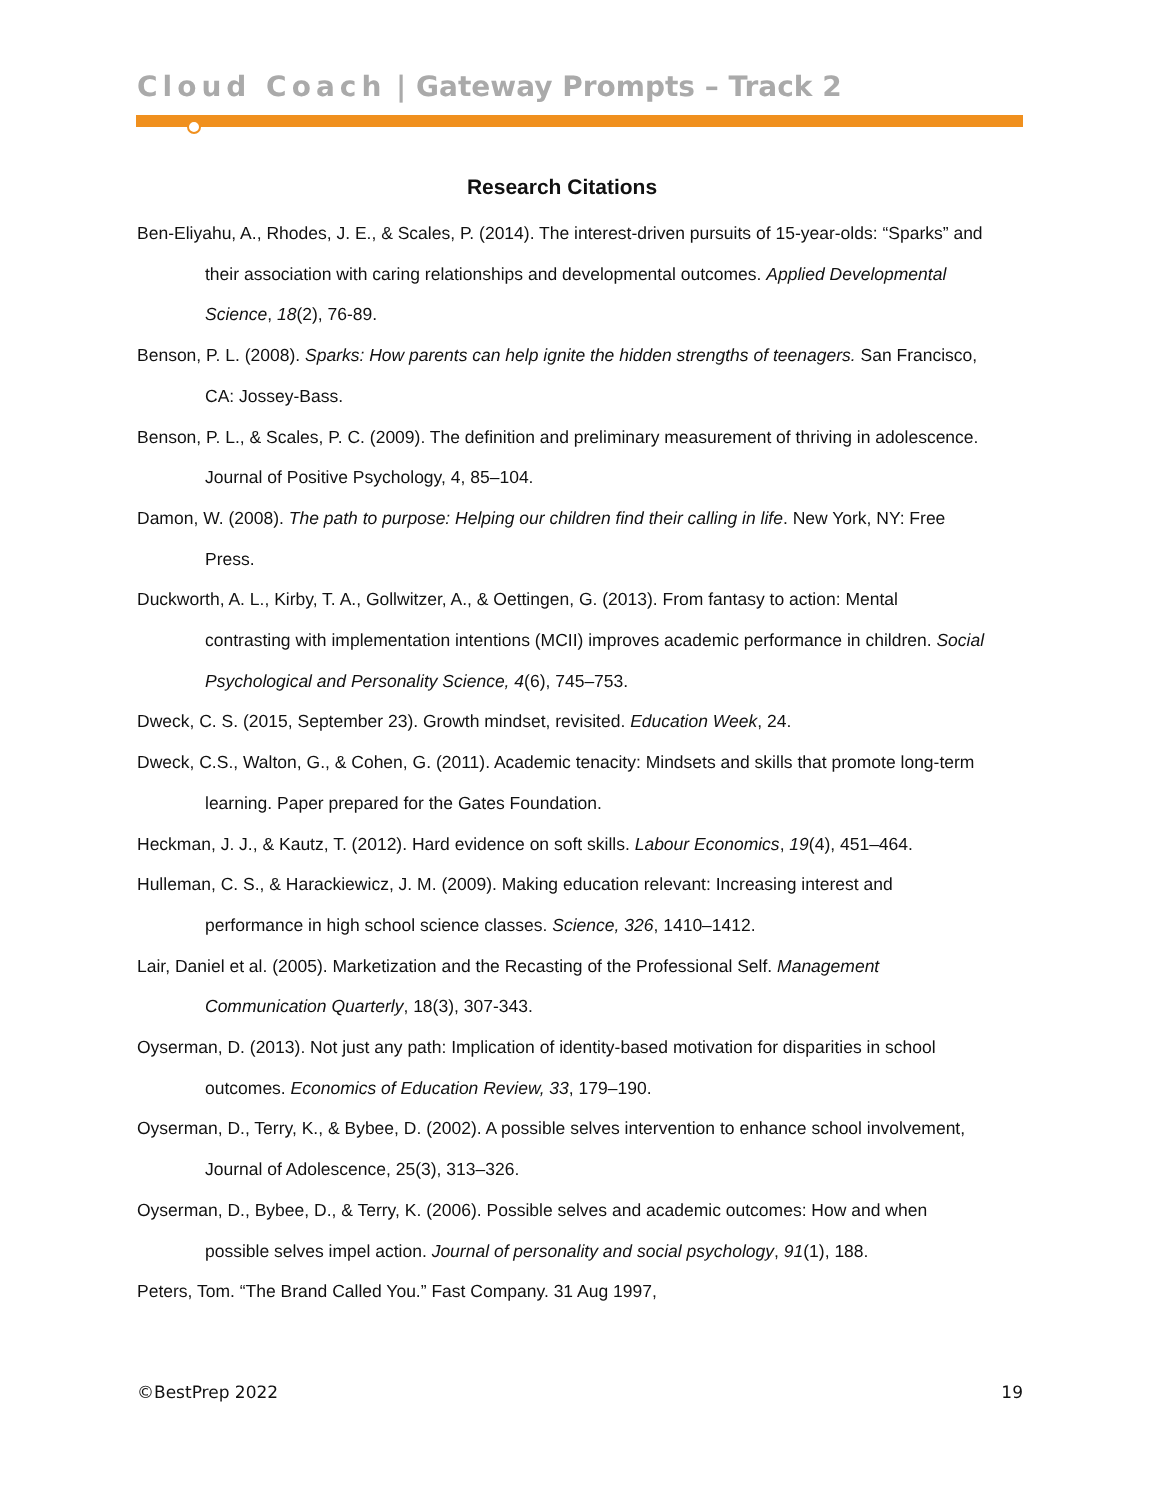Cloud Coach | Gateway Prompts – Track 2
Research Citations
Ben-Eliyahu, A., Rhodes, J. E., & Scales, P. (2014). The interest-driven pursuits of 15-year-olds: “Sparks” and their association with caring relationships and developmental outcomes. Applied Developmental Science, 18(2), 76-89.
Benson, P. L. (2008). Sparks: How parents can help ignite the hidden strengths of teenagers. San Francisco, CA: Jossey-Bass.
Benson, P. L., & Scales, P. C. (2009). The definition and preliminary measurement of thriving in adolescence. Journal of Positive Psychology, 4, 85–104.
Damon, W. (2008). The path to purpose: Helping our children find their calling in life. New York, NY: Free Press.
Duckworth, A. L., Kirby, T. A., Gollwitzer, A., & Oettingen, G. (2013). From fantasy to action: Mental contrasting with implementation intentions (MCII) improves academic performance in children. Social Psychological and Personality Science, 4(6), 745–753.
Dweck, C. S. (2015, September 23). Growth mindset, revisited. Education Week, 24.
Dweck, C.S., Walton, G., & Cohen, G. (2011). Academic tenacity: Mindsets and skills that promote long-term learning. Paper prepared for the Gates Foundation.
Heckman, J. J., & Kautz, T. (2012). Hard evidence on soft skills. Labour Economics, 19(4), 451–464.
Hulleman, C. S., & Harackiewicz, J. M. (2009). Making education relevant: Increasing interest and performance in high school science classes. Science, 326, 1410–1412.
Lair, Daniel et al. (2005). Marketization and the Recasting of the Professional Self. Management Communication Quarterly, 18(3), 307-343.
Oyserman, D. (2013). Not just any path: Implication of identity-based motivation for disparities in school outcomes. Economics of Education Review, 33, 179–190.
Oyserman, D., Terry, K., & Bybee, D. (2002). A possible selves intervention to enhance school involvement, Journal of Adolescence, 25(3), 313–326.
Oyserman, D., Bybee, D., & Terry, K. (2006). Possible selves and academic outcomes: How and when possible selves impel action. Journal of personality and social psychology, 91(1), 188.
Peters, Tom. “The Brand Called You.” Fast Company. 31 Aug 1997,
©BestPrep 2022 19